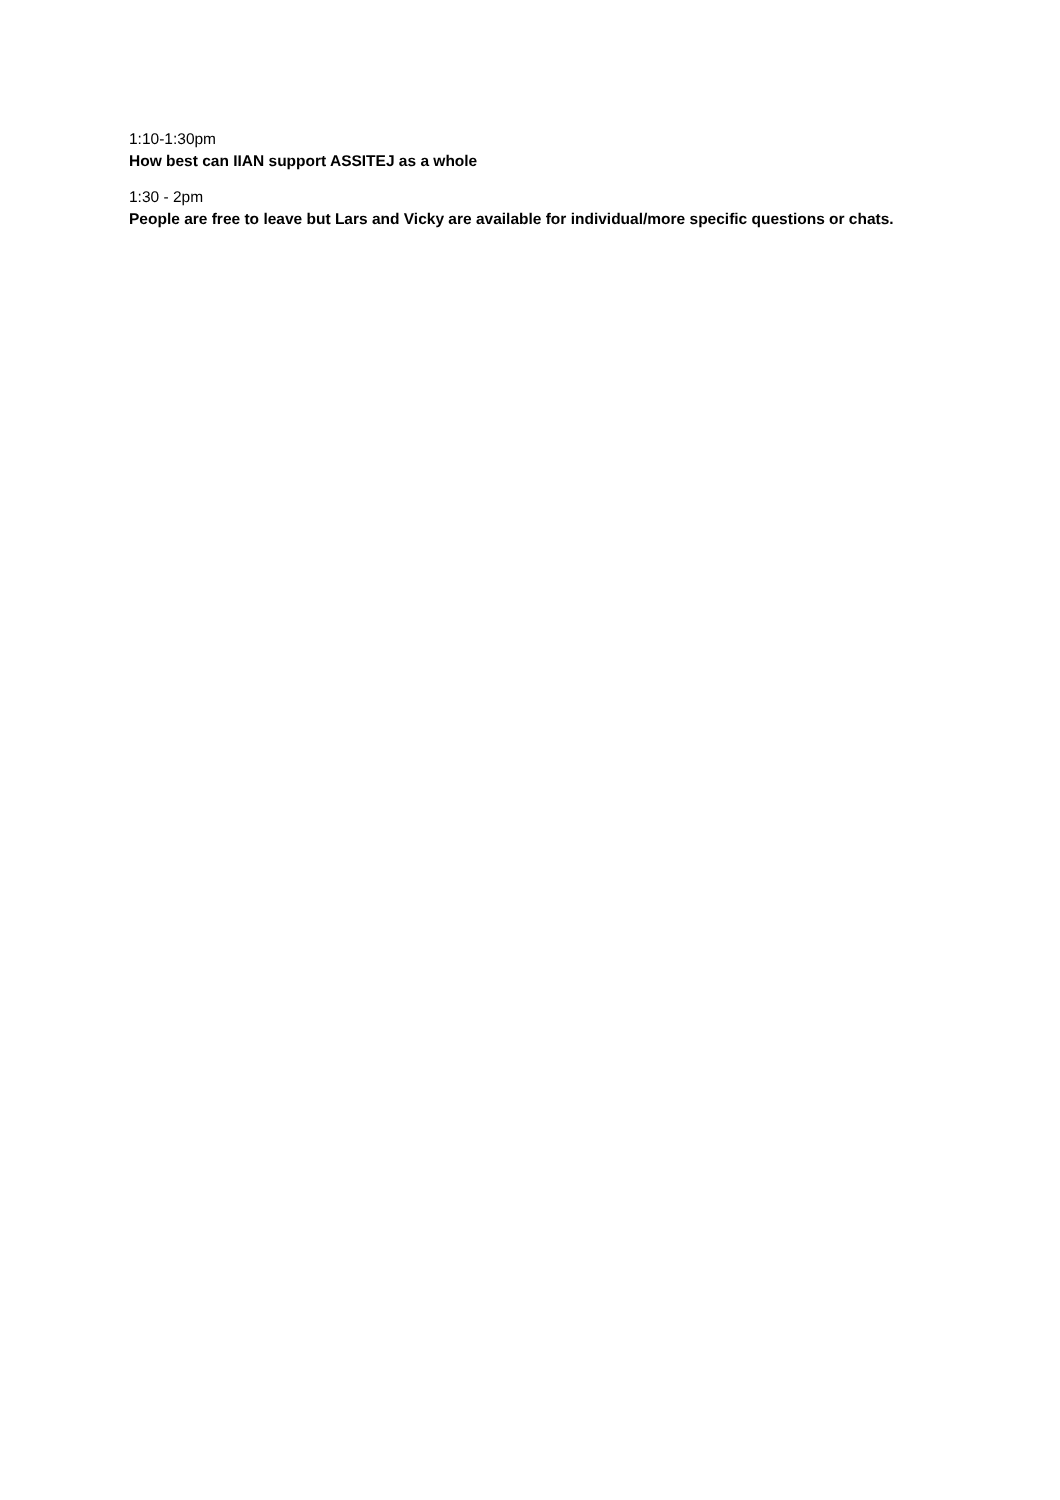1:10-1:30pm
How best can IIAN support ASSITEJ as a whole
1:30 - 2pm
People are free to leave but Lars and Vicky are available for individual/more specific questions or chats.